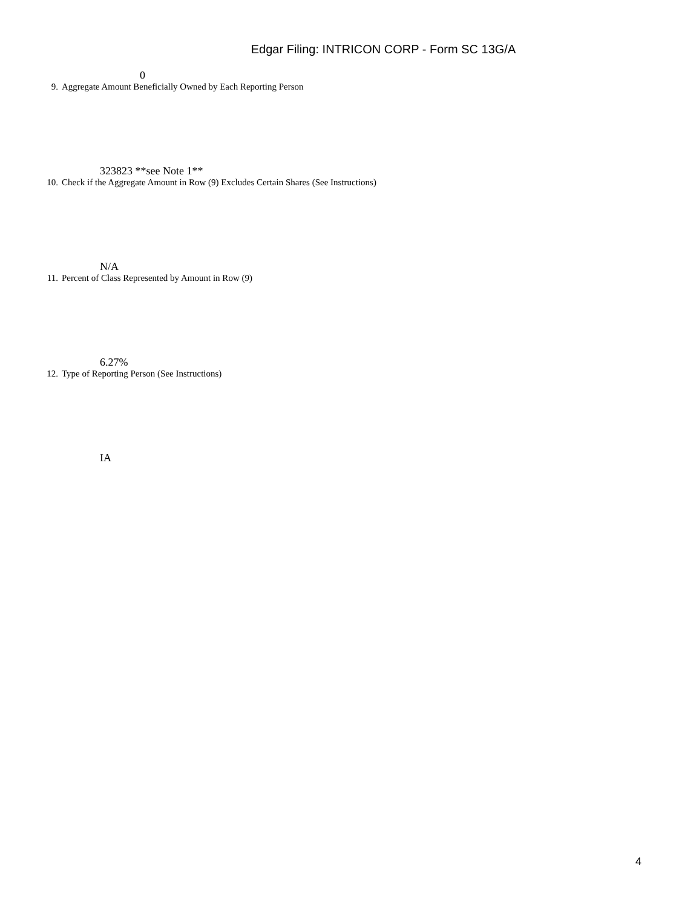Edgar Filing: INTRICON CORP - Form SC 13G/A
0
9. Aggregate Amount Beneficially Owned by Each Reporting Person
323823 **see Note 1**
10. Check if the Aggregate Amount in Row (9) Excludes Certain Shares (See Instructions)
N/A
11. Percent of Class Represented by Amount in Row (9)
6.27%
12. Type of Reporting Person (See Instructions)
IA
4